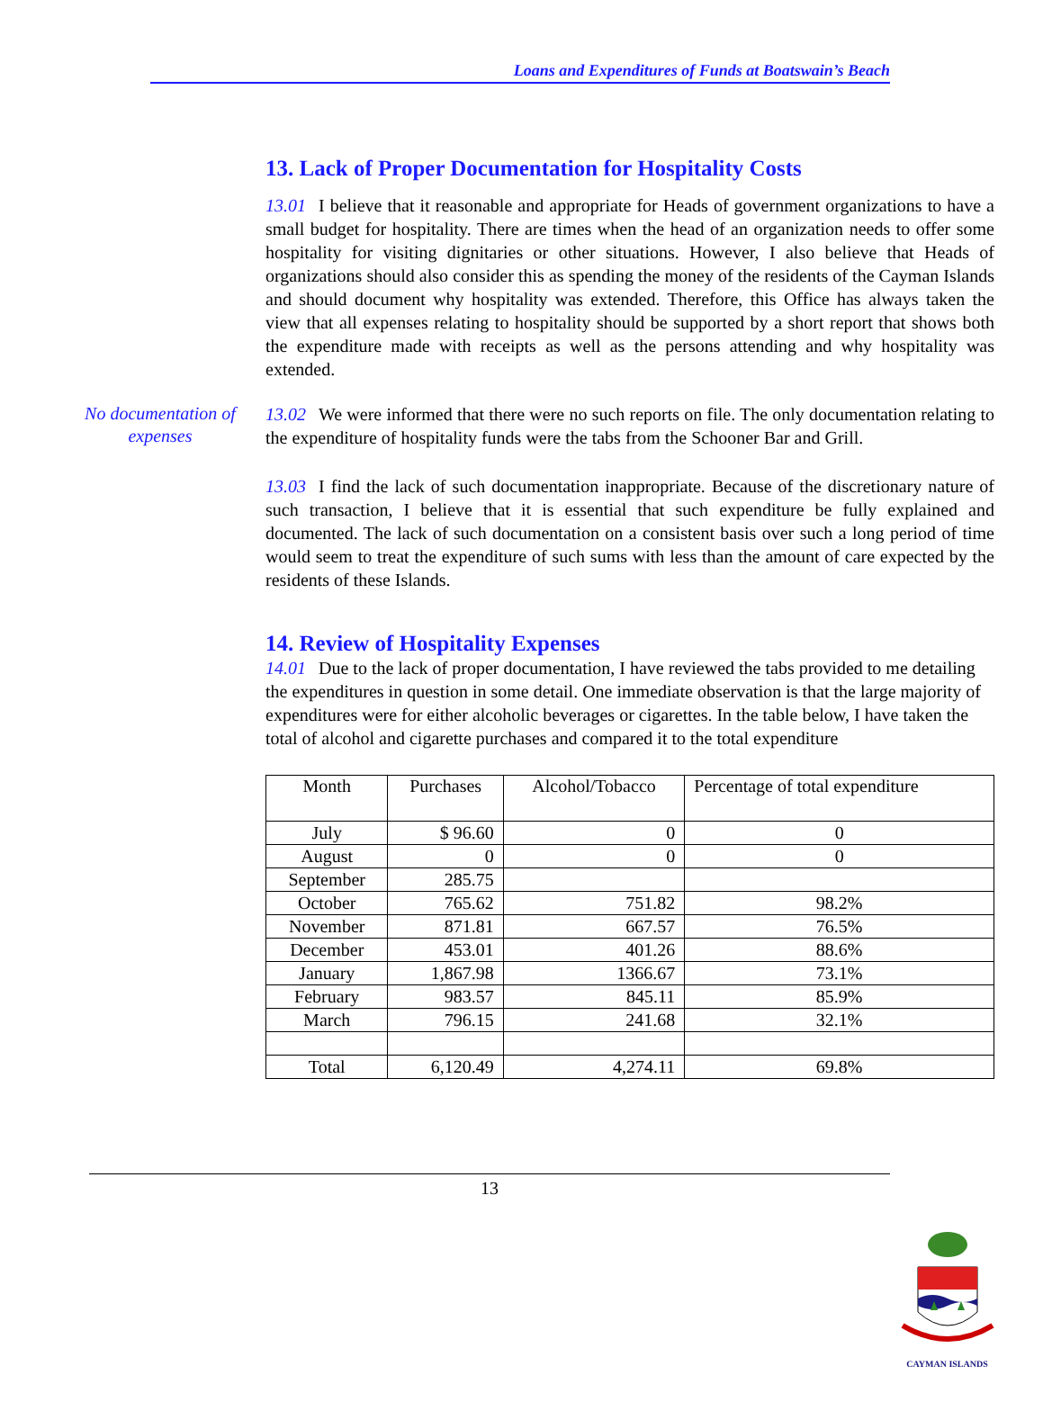Loans and Expenditures of Funds at Boatswain’s Beach
13. Lack of Proper Documentation for Hospitality Costs
13.01 I believe that it reasonable and appropriate for Heads of government organizations to have a small budget for hospitality. There are times when the head of an organization needs to offer some hospitality for visiting dignitaries or other situations. However, I also believe that Heads of organizations should also consider this as spending the money of the residents of the Cayman Islands and should document why hospitality was extended. Therefore, this Office has always taken the view that all expenses relating to hospitality should be supported by a short report that shows both the expenditure made with receipts as well as the persons attending and why hospitality was extended.
No documentation of expenses
13.02 We were informed that there were no such reports on file. The only documentation relating to the expenditure of hospitality funds were the tabs from the Schooner Bar and Grill.
13.03 I find the lack of such documentation inappropriate. Because of the discretionary nature of such transaction, I believe that it is essential that such expenditure be fully explained and documented. The lack of such documentation on a consistent basis over such a long period of time would seem to treat the expenditure of such sums with less than the amount of care expected by the residents of these Islands.
14. Review of Hospitality Expenses
14.01 Due to the lack of proper documentation, I have reviewed the tabs provided to me detailing the expenditures in question in some detail. One immediate observation is that the large majority of expenditures were for either alcoholic beverages or cigarettes. In the table below, I have taken the total of alcohol and cigarette purchases and compared it to the total expenditure
| Month | Purchases | Alcohol/Tobacco | Percentage of total expenditure |
| --- | --- | --- | --- |
| July | $ 96.60 | 0 | 0 |
| August | 0 | 0 | 0 |
| September | 285.75 | | |
| October | 765.62 | 751.82 | 98.2% |
| November | 871.81 | 667.57 | 76.5% |
| December | 453.01 | 401.26 | 88.6% |
| January | 1,867.98 | 1366.67 | 73.1% |
| February | 983.57 | 845.11 | 85.9% |
| March | 796.15 | 241.68 | 32.1% |
| Total | 6,120.49 | 4,274.11 | 69.8% |
13
CAYMAN ISLANDS